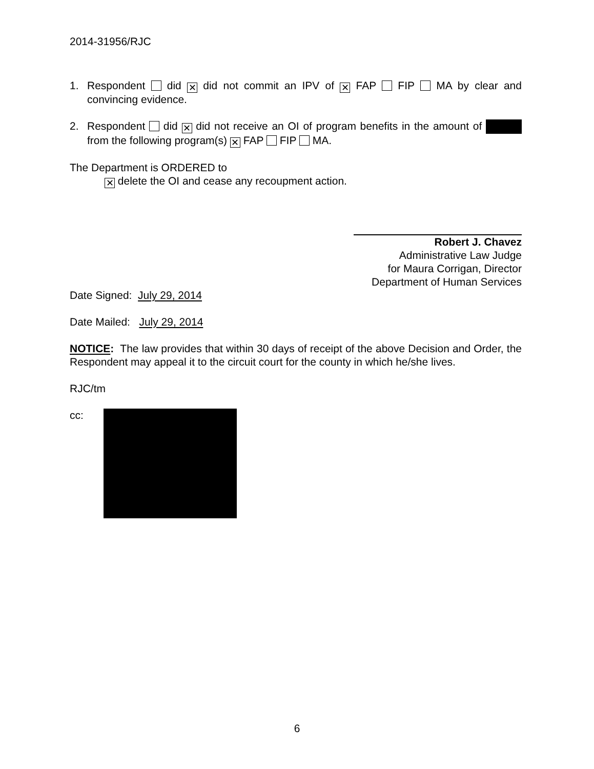2014-31956/RJC
1. Respondent did ✕ did not commit an IPV of ✕ FAP FIP MA by clear and convincing evidence.
2. Respondent did ✕ did not receive an OI of program benefits in the amount of from the following program(s) ✕ FAP FIP MA.
The Department is ORDERED to
✕ delete the OI and cease any recoupment action.
Robert J. Chavez
Administrative Law Judge
for Maura Corrigan, Director
Department of Human Services
Date Signed: July 29, 2014
Date Mailed: July 29, 2014
NOTICE: The law provides that within 30 days of receipt of the above Decision and Order, the Respondent may appeal it to the circuit court for the county in which he/she lives.
RJC/tm
cc:
6